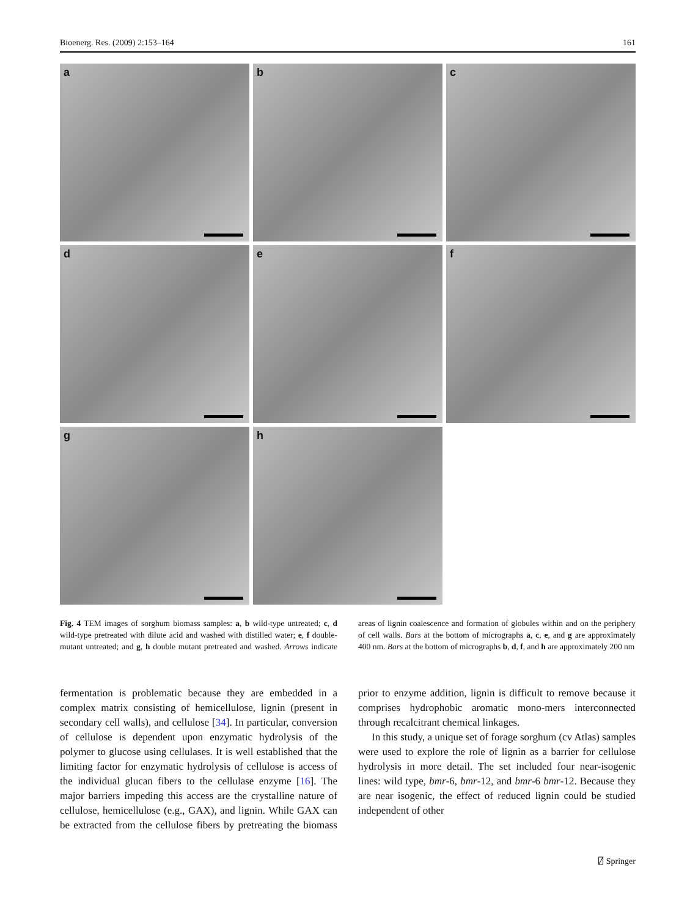Bioenerg. Res. (2009) 2:153–164 161
a
b
c
d
e
f
g
h
Fig. 4 TEM images of sorghum biomass samples: a, b wild-type untreated; c, d wild-type pretreated with dilute acid and washed with distilled water; e, f double-mutant untreated; and g, h double mutant pretreated and washed. Arrows indicate areas of lignin coalescence and formation of globules within and on the periphery of cell walls. Bars at the bottom of micrographs a, c, e, and g are approximately 400 nm. Bars at the bottom of micrographs b, d, f, and h are approximately 200 nm
fermentation is problematic because they are embedded in a complex matrix consisting of hemicellulose, lignin (present in secondary cell walls), and cellulose [34]. In particular, conversion of cellulose is dependent upon enzymatic hydrolysis of the polymer to glucose using cellulases. It is well established that the limiting factor for enzymatic hydrolysis of cellulose is access of the individual glucan fibers to the cellulase enzyme [16]. The major barriers impeding this access are the crystalline nature of cellulose, hemicellulose (e.g., GAX), and lignin. While GAX can be extracted from the cellulose fibers by pretreating the biomass prior to enzyme addition, lignin is difficult to remove because it comprises hydrophobic aromatic mono-mers interconnected through recalcitrant chemical linkages.
In this study, a unique set of forage sorghum (cv Atlas) samples were used to explore the role of lignin as a barrier for cellulose hydrolysis in more detail. The set included four near-isogenic lines: wild type, bmr-6, bmr-12, and bmr-6 bmr-12. Because they are near isogenic, the effect of reduced lignin could be studied independent of other
⍁ Springer